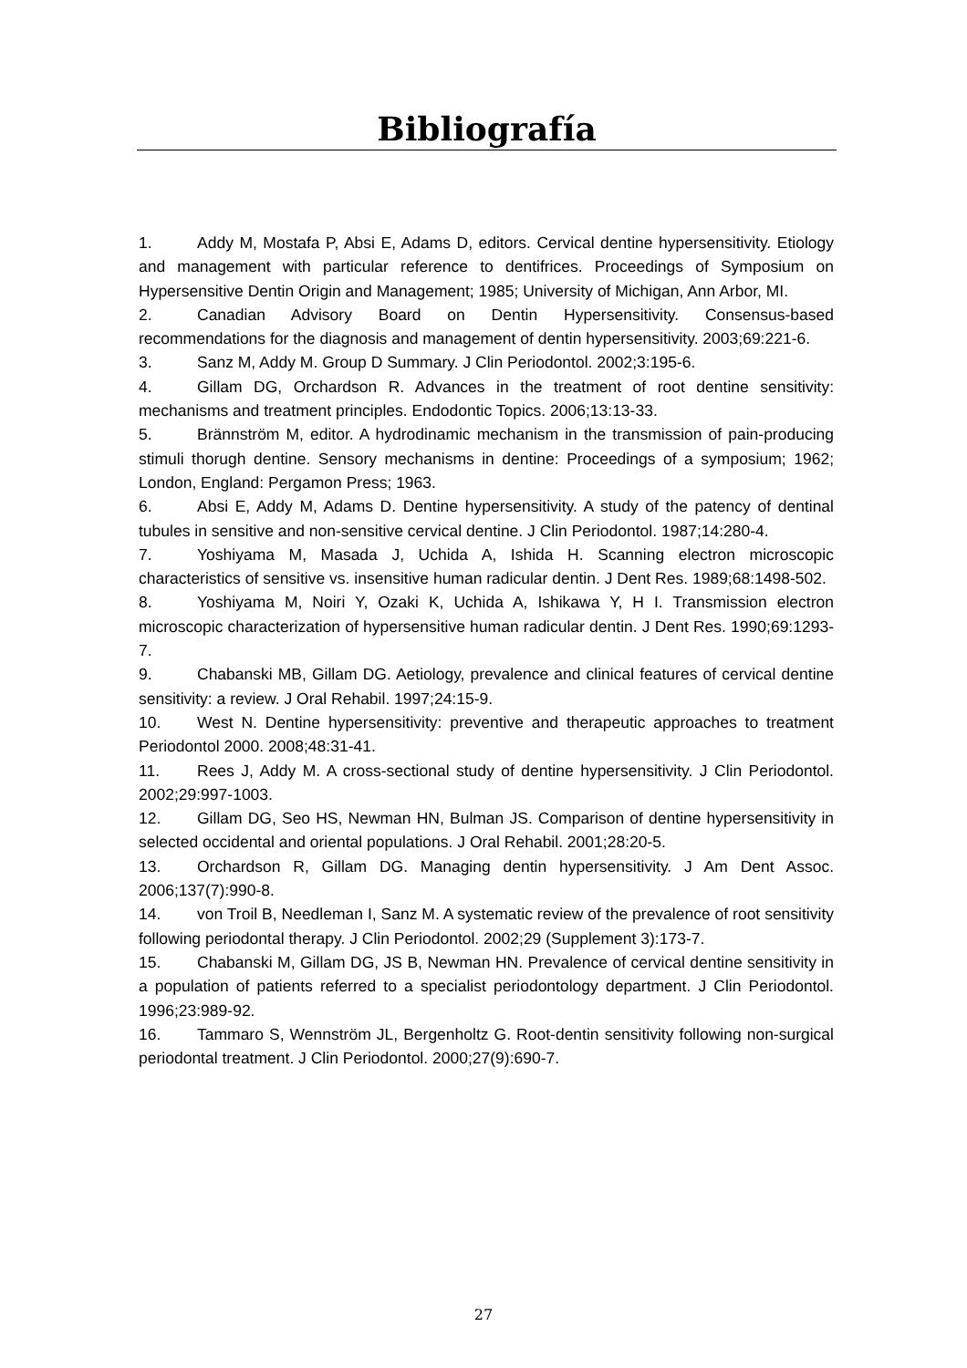Bibliografía
1. Addy M, Mostafa P, Absi E, Adams D, editors. Cervical dentine hypersensitivity. Etiology and management with particular reference to dentifrices. Proceedings of Symposium on Hypersensitive Dentin Origin and Management; 1985; University of Michigan, Ann Arbor, MI.
2. Canadian Advisory Board on Dentin Hypersensitivity. Consensus-based recommendations for the diagnosis and management of dentin hypersensitivity. 2003;69:221-6.
3. Sanz M, Addy M. Group D Summary. J Clin Periodontol. 2002;3:195-6.
4. Gillam DG, Orchardson R. Advances in the treatment of root dentine sensitivity: mechanisms and treatment principles. Endodontic Topics. 2006;13:13-33.
5. Brännström M, editor. A hydrodinamic mechanism in the transmission of pain-producing stimuli thorugh dentine. Sensory mechanisms in dentine: Proceedings of a symposium; 1962; London, England: Pergamon Press; 1963.
6. Absi E, Addy M, Adams D. Dentine hypersensitivity. A study of the patency of dentinal tubules in sensitive and non-sensitive cervical dentine. J Clin Periodontol. 1987;14:280-4.
7. Yoshiyama M, Masada J, Uchida A, Ishida H. Scanning electron microscopic characteristics of sensitive vs. insensitive human radicular dentin. J Dent Res. 1989;68:1498-502.
8. Yoshiyama M, Noiri Y, Ozaki K, Uchida A, Ishikawa Y, H I. Transmission electron microscopic characterization of hypersensitive human radicular dentin. J Dent Res. 1990;69:1293-7.
9. Chabanski MB, Gillam DG. Aetiology, prevalence and clinical features of cervical dentine sensitivity: a review. J Oral Rehabil. 1997;24:15-9.
10. West N. Dentine hypersensitivity: preventive and therapeutic approaches to treatment Periodontol 2000. 2008;48:31-41.
11. Rees J, Addy M. A cross-sectional study of dentine hypersensitivity. J Clin Periodontol. 2002;29:997-1003.
12. Gillam DG, Seo HS, Newman HN, Bulman JS. Comparison of dentine hypersensitivity in selected occidental and oriental populations. J Oral Rehabil. 2001;28:20-5.
13. Orchardson R, Gillam DG. Managing dentin hypersensitivity. J Am Dent Assoc. 2006;137(7):990-8.
14. von Troil B, Needleman I, Sanz M. A systematic review of the prevalence of root sensitivity following periodontal therapy. J Clin Periodontol. 2002;29 (Supplement 3):173-7.
15. Chabanski M, Gillam DG, JS B, Newman HN. Prevalence of cervical dentine sensitivity in a population of patients referred to a specialist periodontology department. J Clin Periodontol. 1996;23:989-92.
16. Tammaro S, Wennström JL, Bergenholtz G. Root-dentin sensitivity following non-surgical periodontal treatment. J Clin Periodontol. 2000;27(9):690-7.
27